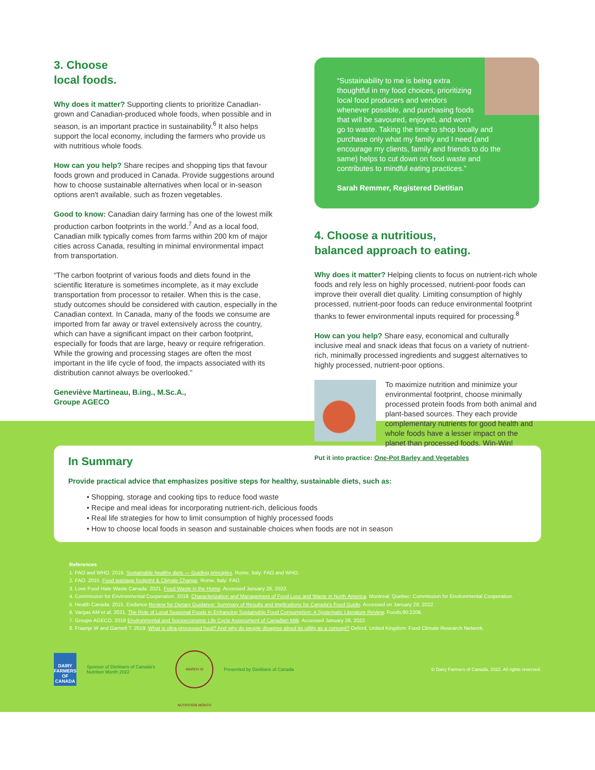3. Choose
local foods.
Why does it matter? Supporting clients to prioritize Canadian-grown and Canadian-produced whole foods, when possible and in season, is an important practice in sustainability.<sup>6</sup> It also helps support the local economy, including the farmers who provide us with nutritious whole foods.
How can you help? Share recipes and shopping tips that favour foods grown and produced in Canada. Provide suggestions around how to choose sustainable alternatives when local or in-season options aren't available, such as frozen vegetables.
Good to know: Canadian dairy farming has one of the lowest milk production carbon footprints in the world.<sup>7</sup> And as a local food, Canadian milk typically comes from farms within 200 km of major cities across Canada, resulting in minimal environmental impact from transportation.
“The carbon footprint of various foods and diets found in the scientific literature is sometimes incomplete, as it may exclude transportation from processor to retailer. When this is the case, study outcomes should be considered with caution, especially in the Canadian context. In Canada, many of the foods we consume are imported from far away or travel extensively across the country, which can have a significant impact on their carbon footprint, especially for foods that are large, heavy or require refrigeration. While the growing and processing stages are often the most important in the life cycle of food, the impacts associated with its distribution cannot always be overlooked.”
Geneviève Martineau, B.ing., M.Sc.A.,
Groupe AGECO
“Sustainability to me is being extra thoughtful in my food choices, prioritizing local food producers and vendors whenever possible, and purchasing foods that will be savoured, enjoyed, and won't go to waste. Taking the time to shop locally and purchase only what my family and I need (and encourage my clients, family and friends to do the same) helps to cut down on food waste and contributes to mindful eating practices.”
Sarah Remmer, Registered Dietitian
4. Choose a nutritious,
balanced approach to eating.
Why does it matter? Helping clients to focus on nutrient-rich whole foods and rely less on highly processed, nutrient-poor foods can improve their overall diet quality. Limiting consumption of highly processed, nutrient-poor foods can reduce environmental footprint thanks to fewer environmental inputs required for processing.<sup>8</sup>
How can you help? Share easy, economical and culturally inclusive meal and snack ideas that focus on a variety of nutrient-rich, minimally processed ingredients and suggest alternatives to highly processed, nutrient-poor options.
To maximize nutrition and minimize your environmental footprint, choose minimally processed protein foods from both animal and plant-based sources. They each provide complementary nutrients for good health and whole foods have a lesser impact on the planet than processed foods. Win-Win!
Put it into practice: One-Pot Barley and Vegetables
In Summary
Provide practical advice that emphasizes positive steps for healthy, sustainable diets, such as:
• Shopping, storage and cooking tips to reduce food waste
• Recipe and meal ideas for incorporating nutrient-rich, delicious foods
• Real life strategies for how to limit consumption of highly processed foods
• How to choose local foods in season and sustainable choices when foods are not in season
References
1. FAO and WHO. 2019. Sustainable healthy diets — Guiding principles. Rome, Italy: FAO and WHO.
2. FAO. 2015. Food wastage footprint & Climate Change. Rome, Italy: FAO.
3. Love Food Hate Waste Canada. 2021. Food Waste in the Home. Accessed January 28, 2022.
4. Commission for Environmental Cooperation. 2018. Characterization and Management of Food Loss and Waste in North America. Montreal, Quebec: Commission for Environmental Cooperation.
5. Health Canada. 2015. Evidence Review for Dietary Guidance: Summary of Results and Implications for Canada's Food Guide. Accessed on January 28, 2022
6. Vargas AM et al. 2021. The Role of Local Seasonal Foods in Enhancing Sustainable Food Consumption: A Systematic Literature Review. Foods;90:2206.
7. Groupe AGECO. 2018 Environmental and Socioeconomic Life Cycle Assessment of Canadian Milk. Accessed January 28, 2022.
8. Fraanje W and Garnett T. 2019. What is ultra-processed food? And why do people disagree about its utility as a concept? Oxford, United Kingdom: Food Climate Research Network.
DAIRY FARMERS OF CANADA
Sponsor of Dietitians of Canada's
Nutrition Month 2022
MARCH IS NUTRITION MONTH
Presented by Dietitians of Canada
© Dairy Farmers of Canada, 2022. All rights reserved.